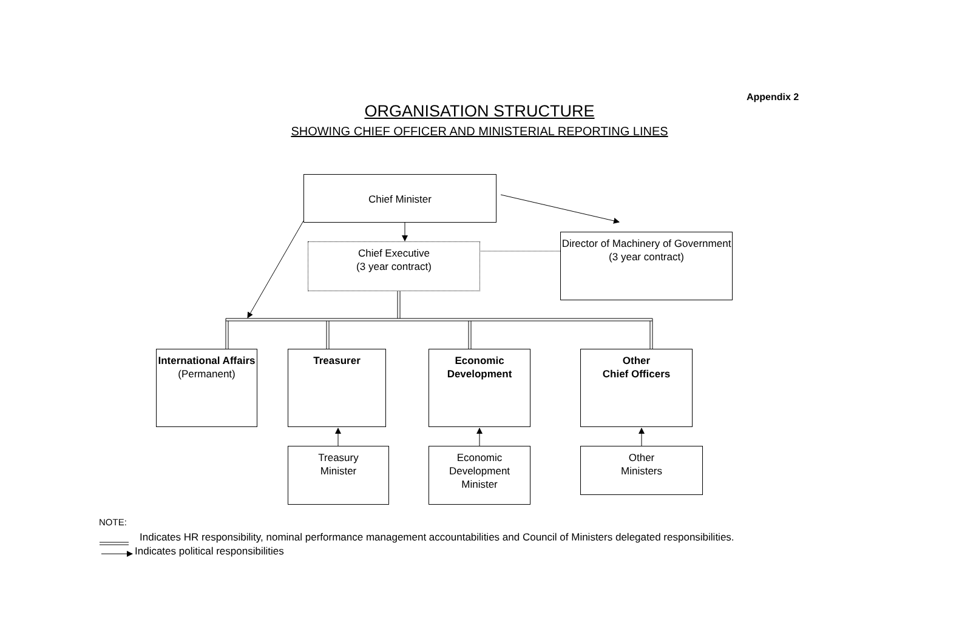Appendix 2
ORGANISATION STRUCTURE
SHOWING CHIEF OFFICER AND MINISTERIAL REPORTING LINES
Chief Minister
Chief Executive
(3 year contract)
Director of Machinery of Government
(3 year contract)
International Affairs
(Permanent)
Treasurer
Economic Development
Other
Chief Officers
Treasury
Minister
Economic
Development
Minister
Other
Ministers
NOTE:
Indicates HR responsibility, nominal performance management accountabilities and Council of Ministers delegated responsibilities.
Indicates political responsibilities